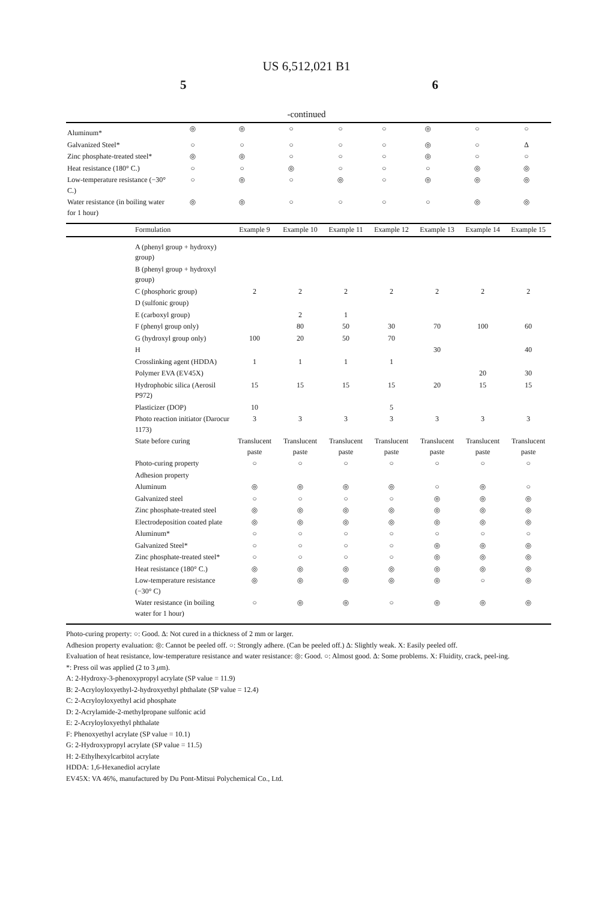US 6,512,021 B1
5 6
-continued
| Aluminum* | ◎ | ◎ | ○ | ○ | ○ | ◎ | ○ | ○ |
| Galvanized Steel* | ○ | ○ | ○ | ○ | ○ | ◎ | ○ | Δ |
| Zinc phosphate-treated steel* | ◎ | ◎ | ○ | ○ | ○ | ◎ | ○ | ○ |
| Heat resistance (180° C.) | ○ | ○ | ◎ | ○ | ○ | ○ | ◎ | ◎ |
| Low-temperature resistance (−30° C.) | ○ | ◎ | ○ | ◎ | ○ | ◎ | ◎ | ◎ |
| Water resistance (in boiling water for 1 hour) | ◎ | ◎ | ○ | ○ | ○ | ○ | ◎ | ◎ |
| | Formulation | Example 9 | Example 10 | Example 11 | Example 12 | Example 13 | Example 14 | Example 15 |
| --- | --- | --- | --- | --- | --- | --- | --- | --- |
| | A (phenyl group + hydroxy) group) | | | | | | | |
| | B (phenyl group + hydroxyl group) | | | | | | | |
| | C (phosphoric group) | 2 | 2 | 2 | 2 | 2 | 2 | 2 |
| | D (sulfonic group) | | | | | | | |
| | E (carboxyl group) | | 2 | 1 | | | | |
| | F (phenyl group only) | | 80 | 50 | 30 | 70 | 100 | 60 |
| | G (hydroxyl group only) | 100 | 20 | 50 | 70 | | | |
| | H | | | | | 30 | | 40 |
| | Crosslinking agent (HDDA) | 1 | 1 | 1 | 1 | | | |
| | Polymer EVA (EV45X) | | | | | | 20 | 30 |
| | Hydrophobic silica (Aerosil P972) | 15 | 15 | 15 | 15 | 20 | 15 | 15 |
| | Plasticizer (DOP) | 10 | | | 5 | | | |
| | Photo reaction initiator (Darocur 1173) | 3 | 3 | 3 | 3 | 3 | 3 | 3 |
| | State before curing | Translucent paste | Translucent paste | Translucent paste | Translucent paste | Translucent paste | Translucent paste | Translucent paste |
| | Photo-curing property | ○ | ○ | ○ | ○ | ○ | ○ | ○ |
| | Adhesion property | | | | | | | |
| | Aluminum | ◎ | ◎ | ◎ | ◎ | ○ | ◎ | ○ |
| | Galvanized steel | ○ | ○ | ○ | ○ | ◎ | ◎ | ◎ |
| | Zinc phosphate-treated steel | ◎ | ◎ | ◎ | ◎ | ◎ | ◎ | ◎ |
| | Electrodeposition coated plate | ◎ | ◎ | ◎ | ◎ | ◎ | ◎ | ◎ |
| | Aluminum* | ○ | ○ | ○ | ○ | ○ | ○ | ○ |
| | Galvanized Steel* | ○ | ○ | ○ | ○ | ◎ | ◎ | ◎ |
| | Zinc phosphate-treated steel* | ○ | ○ | ○ | ○ | ◎ | ◎ | ◎ |
| | Heat resistance (180° C.) | ◎ | ◎ | ◎ | ◎ | ◎ | ◎ | ◎ |
| | Low-temperature resistance (−30° C) | ◎ | ◎ | ◎ | ◎ | ◎ | ○ | ◎ |
| | Water resistance (in boiling water for 1 hour) | ○ | ◎ | ◎ | ○ | ◎ | ◎ | ◎ |
Photo-curing property: ○: Good. Δ: Not cured in a thickness of 2 mm or larger.
Adhesion property evaluation: ◎: Cannot be peeled off. ○: Strongly adhere. (Can be peeled off.) Δ: Slightly weak. X: Easily peeled off.
Evaluation of heat resistance, low-temperature resistance and water resistance: ◎: Good. ○: Almost good. Δ: Some problems. X: Fluidity, crack, peel-ing.
*: Press oil was applied (2 to 3 μm).
A: 2-Hydroxy-3-phenoxypropyl acrylate (SP value = 11.9)
B: 2-Acryloyloxyethyl-2-hydroxyethyl phthalate (SP value = 12.4)
C: 2-Acryloyloxyethyl acid phosphate
D: 2-Acrylamide-2-methylpropane sulfonic acid
E: 2-Acryloyloxyethyl phthalate
F: Phenoxyethyl acrylate (SP value = 10.1)
G: 2-Hydroxypropyl acrylate (SP value = 11.5)
H: 2-Ethylhexylcarbitol acrylate
HDDA: 1,6-Hexanediol acrylate
EV45X: VA 46%, manufactured by Du Pont-Mitsui Polychemical Co., Ltd.